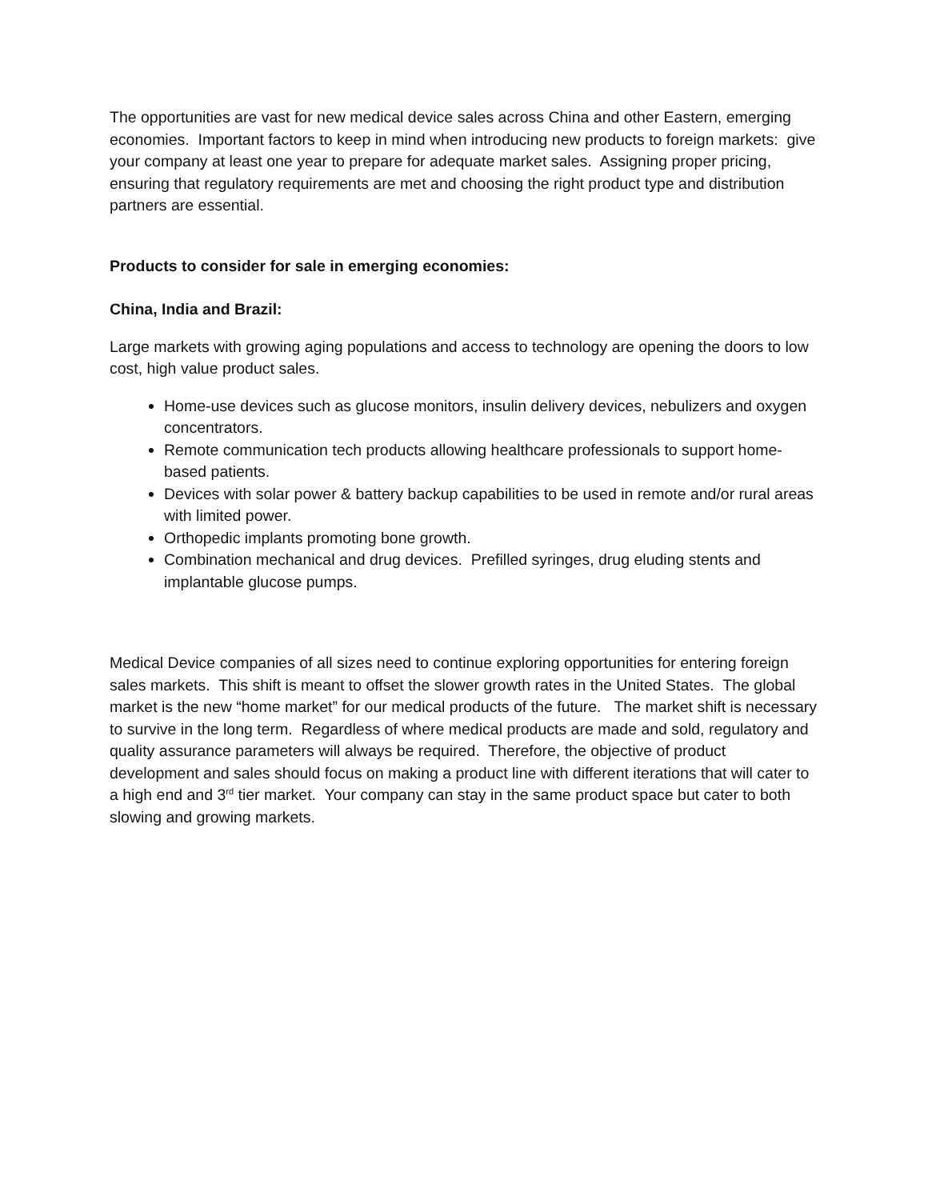The opportunities are vast for new medical device sales across China and other Eastern, emerging economies. Important factors to keep in mind when introducing new products to foreign markets: give your company at least one year to prepare for adequate market sales. Assigning proper pricing, ensuring that regulatory requirements are met and choosing the right product type and distribution partners are essential.
Products to consider for sale in emerging economies:
China, India and Brazil:
Large markets with growing aging populations and access to technology are opening the doors to low cost, high value product sales.
Home-use devices such as glucose monitors, insulin delivery devices, nebulizers and oxygen concentrators.
Remote communication tech products allowing healthcare professionals to support home-based patients.
Devices with solar power & battery backup capabilities to be used in remote and/or rural areas with limited power.
Orthopedic implants promoting bone growth.
Combination mechanical and drug devices. Prefilled syringes, drug eluding stents and implantable glucose pumps.
Medical Device companies of all sizes need to continue exploring opportunities for entering foreign sales markets. This shift is meant to offset the slower growth rates in the United States. The global market is the new “home market” for our medical products of the future. The market shift is necessary to survive in the long term. Regardless of where medical products are made and sold, regulatory and quality assurance parameters will always be required. Therefore, the objective of product development and sales should focus on making a product line with different iterations that will cater to a high end and 3<sup>rd</sup> tier market. Your company can stay in the same product space but cater to both slowing and growing markets.